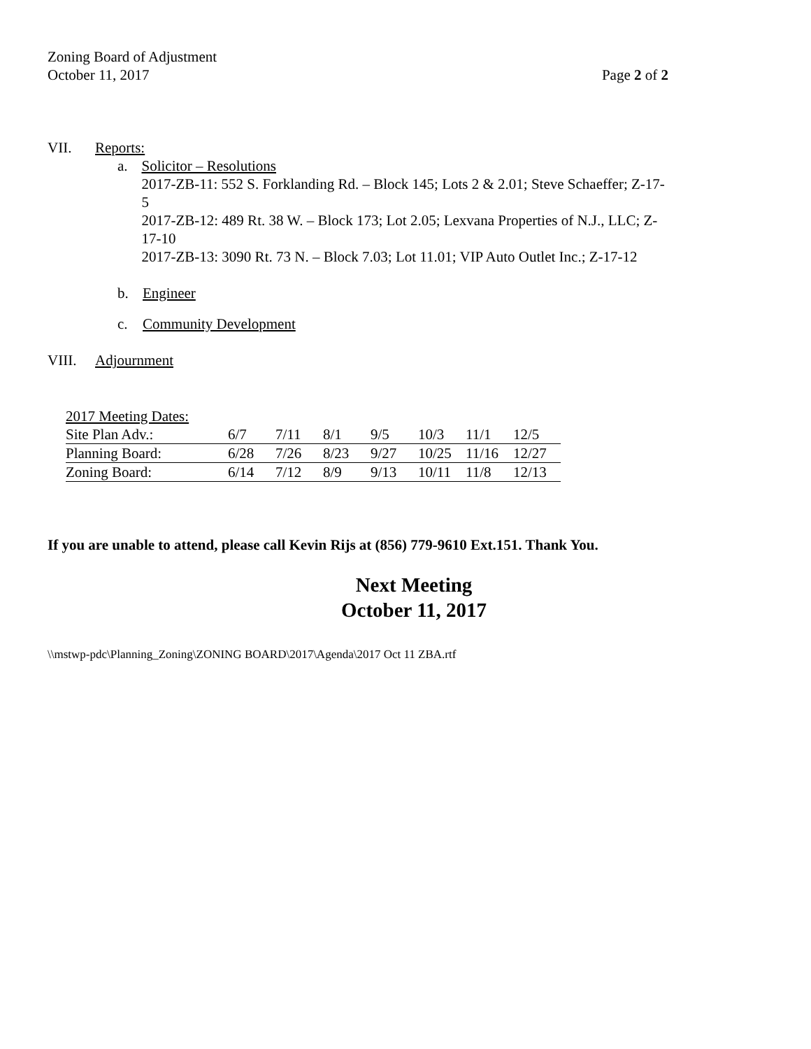Zoning Board of Adjustment
October 11, 2017
Page 2 of 2
VII. Reports:
a. Solicitor – Resolutions
2017-ZB-11: 552 S. Forklanding Rd. – Block 145; Lots 2 & 2.01; Steve Schaeffer; Z-17-5
2017-ZB-12: 489 Rt. 38 W. – Block 173; Lot 2.05; Lexvana Properties of N.J., LLC; Z-17-10
2017-ZB-13: 3090 Rt. 73 N. – Block 7.03; Lot 11.01; VIP Auto Outlet Inc.; Z-17-12
b. Engineer
c. Community Development
VIII. Adjournment
| 2017 Meeting Dates: | | | | | | | |
| Site Plan Adv.: | 6/7 | 7/11 | 8/1 | 9/5 | 10/3 | 11/1 | 12/5 |
| Planning Board: | 6/28 | 7/26 | 8/23 | 9/27 | 10/25 | 11/16 | 12/27 |
| Zoning Board: | 6/14 | 7/12 | 8/9 | 9/13 | 10/11 | 11/8 | 12/13 |
If you are unable to attend, please call Kevin Rijs at (856) 779-9610 Ext.151. Thank You.
Next Meeting
October 11, 2017
\\mstwp-pdc\Planning_Zoning\ZONING BOARD\2017\Agenda\2017 Oct 11 ZBA.rtf